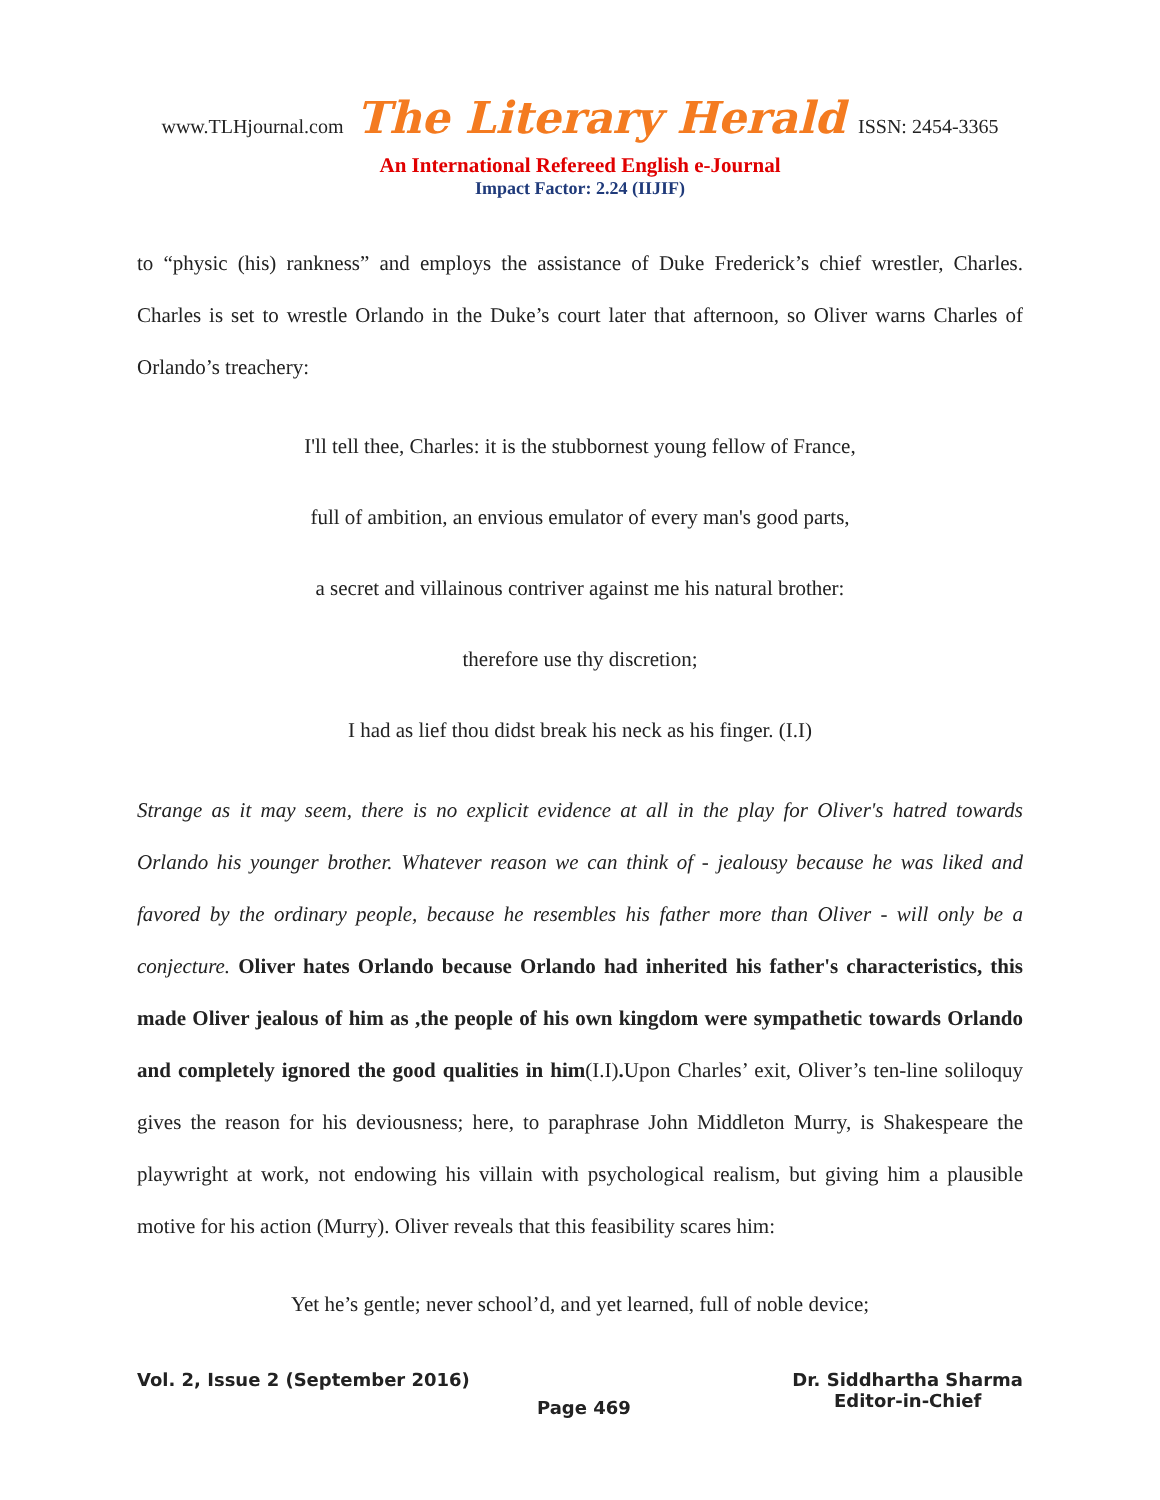www.TLHjournal.com The Literary Herald ISSN: 2454-3365
An International Refereed English e-Journal
Impact Factor: 2.24 (IIJIF)
to “physic (his) rankness” and employs the assistance of Duke Frederick’s chief wrestler, Charles. Charles is set to wrestle Orlando in the Duke’s court later that afternoon, so Oliver warns Charles of Orlando’s treachery:
I'll tell thee, Charles: it is the stubbornest young fellow of France,
full of ambition, an envious emulator of every man's good parts,
a secret and villainous contriver against me his natural brother:
therefore use thy discretion;
I had as lief thou didst break his neck as his finger. (I.I)
Strange as it may seem, there is no explicit evidence at all in the play for Oliver's hatred towards Orlando his younger brother. Whatever reason we can think of - jealousy because he was liked and favored by the ordinary people, because he resembles his father more than Oliver - will only be a conjecture. Oliver hates Orlando because Orlando had inherited his father's characteristics, this made Oliver jealous of him as ,the people of his own kingdom were sympathetic towards Orlando and completely ignored the good qualities in him(I.I). Upon Charles’ exit, Oliver’s ten-line soliloquy gives the reason for his deviousness; here, to paraphrase John Middleton Murry, is Shakespeare the playwright at work, not endowing his villain with psychological realism, but giving him a plausible motive for his action (Murry). Oliver reveals that this feasibility scares him:
Yet he’s gentle; never school’d, and yet learned, full of noble device;
Vol. 2, Issue 2 (September 2016)
Page 469
Dr. Siddhartha Sharma
Editor-in-Chief